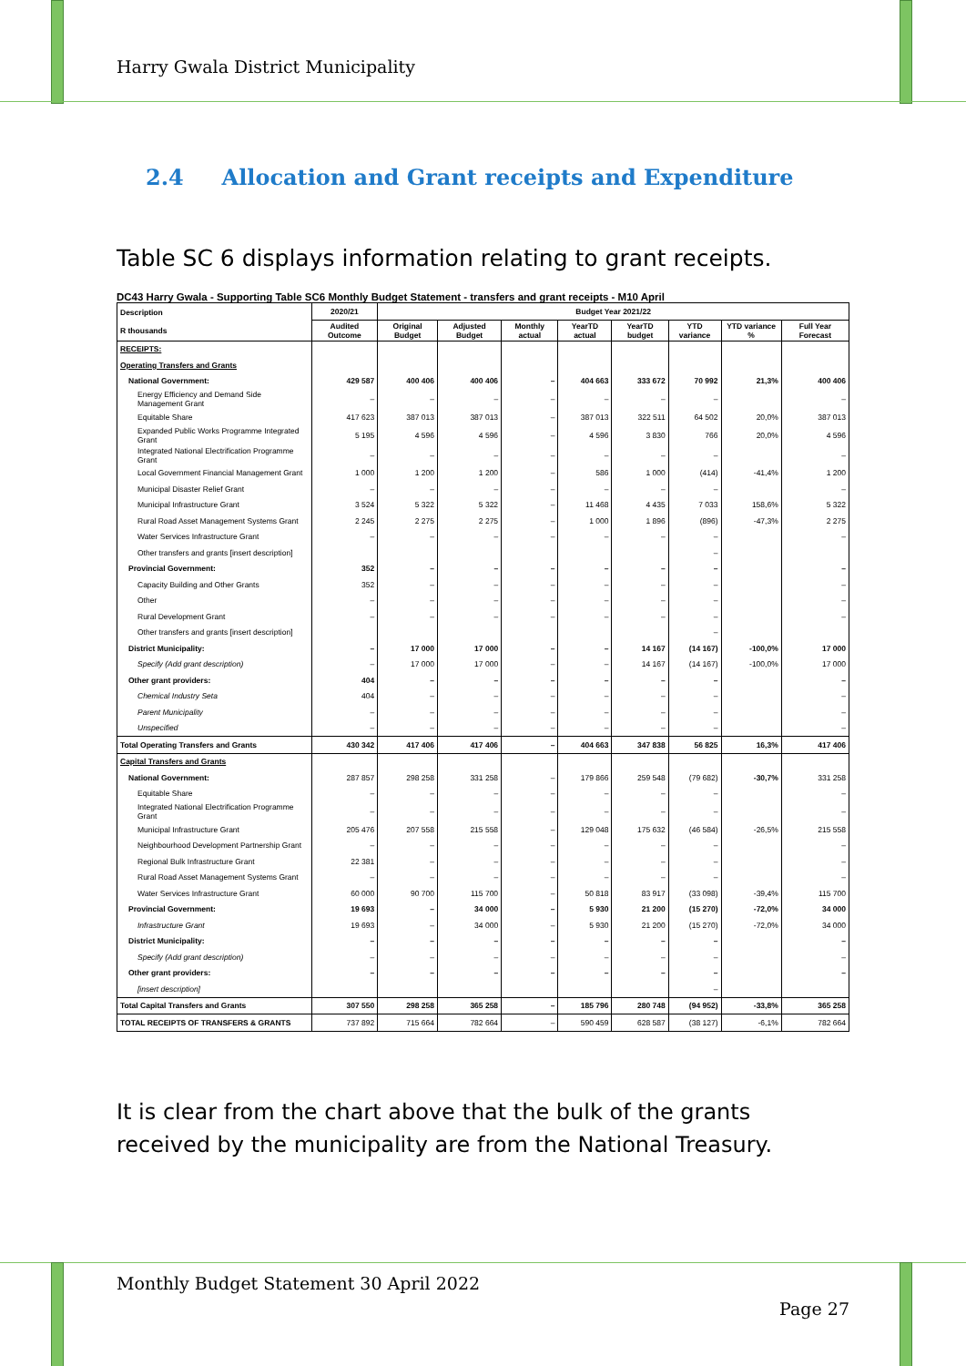Harry Gwala District Municipality
2.4 Allocation and Grant receipts and Expenditure
Table SC 6 displays information relating to grant receipts.
DC43 Harry Gwala - Supporting Table SC6 Monthly Budget Statement - transfers and grant receipts - M10 April
| Description R thousands | 2020/21 | Budget Year 2021/22 | | | | | | | |
| --- | --- | --- | --- | --- | --- | --- | --- | --- | --- |
| | Audited Outcome | Original Budget | Adjusted Budget | Monthly actual | YearTD actual | YearTD budget | YTD variance | YTD variance % | Full Year Forecast |
| RECEIPTS: | | | | | | | | | |
| Operating Transfers and Grants | | | | | | | | | |
| National Government: | 429 587 | 400 406 | 400 406 | – | 404 663 | 333 672 | 70 992 | 21,3% | 400 406 |
| Energy Efficiency and Demand Side Management Grant | – | – | – | – | – | – | – | | – |
| Equitable Share | 417 623 | 387 013 | 387 013 | – | 387 013 | 322 511 | 64 502 | 20,0% | 387 013 |
| Expanded Public Works Programme Integrated Grant | 5 195 | 4 596 | 4 596 | – | 4 596 | 3 830 | 766 | 20,0% | 4 596 |
| Integrated National Electrification Programme Grant | – | – | – | – | – | – | – | | – |
| Local Government Financial Management Grant | 1 000 | 1 200 | 1 200 | – | 586 | 1 000 | (414) | -41,4% | 1 200 |
| Municipal Disaster Relief Grant | – | – | – | – | – | – | – | | – |
| Municipal Infrastructure Grant | 3 524 | 5 322 | 5 322 | – | 11 468 | 4 435 | 7 033 | 158,6% | 5 322 |
| Rural Road Asset Management Systems Grant | 2 245 | 2 275 | 2 275 | – | 1 000 | 1 896 | (896) | -47,3% | 2 275 |
| Water Services Infrastructure Grant | – | – | – | – | – | – | – | | – |
| Other transfers and grants [insert description] | | | | | | | – | | |
| Provincial Government: | 352 | – | – | – | – | – | – | | – |
| Capacity Building and Other Grants | 352 | – | – | – | – | – | – | | – |
| Other | – | – | – | – | – | – | – | | – |
| Rural Development Grant | – | – | – | – | – | – | – | | – |
| Other transfers and grants [insert description] | | | | | | | – | | |
| District Municipality: | – | 17 000 | 17 000 | – | – | 14 167 | (14 167) | -100,0% | 17 000 |
| Specify (Add grant description) | – | 17 000 | 17 000 | – | – | 14 167 | (14 167) | -100,0% | 17 000 |
| Other grant providers: | 404 | – | – | – | – | – | – | | – |
| Chemical Industry Seta | 404 | – | – | – | – | – | – | | – |
| Parent Municipality | – | – | – | – | – | – | – | | – |
| Unspecified | – | – | – | – | – | – | – | | – |
| Total Operating Transfers and Grants | 430 342 | 417 406 | 417 406 | – | 404 663 | 347 838 | 56 825 | 16,3% | 417 406 |
| Capital Transfers and Grants | | | | | | | | | |
| National Government: | 287 857 | 298 258 | 331 258 | – | 179 866 | 259 548 | (79 682) | -30,7% | 331 258 |
| Equitable Share | – | – | – | – | – | – | – | | – |
| Integrated National Electrification Programme Grant | – | – | – | – | – | – | – | | – |
| Municipal Infrastructure Grant | 205 476 | 207 558 | 215 558 | – | 129 048 | 175 632 | (46 584) | -26,5% | 215 558 |
| Neighbourhood Development Partnership Grant | – | – | – | – | – | – | – | | – |
| Regional Bulk Infrastructure Grant | 22 381 | – | – | – | – | – | – | | – |
| Rural Road Asset Management Systems Grant | – | – | – | – | – | – | – | | – |
| Water Services Infrastructure Grant | 60 000 | 90 700 | 115 700 | – | 50 818 | 83 917 | (33 098) | -39,4% | 115 700 |
| Provincial Government: | 19 693 | – | 34 000 | – | 5 930 | 21 200 | (15 270) | -72,0% | 34 000 |
| Infrastructure Grant | 19 693 | – | 34 000 | – | 5 930 | 21 200 | (15 270) | -72,0% | 34 000 |
| District Municipality: | – | – | – | – | – | – | – | | – |
| Specify (Add grant description) | – | – | – | – | – | – | – | | – |
| Other grant providers: | – | – | – | – | – | – | – | | – |
| [insert description] | | | | | | | – | | |
| Total Capital Transfers and Grants | 307 550 | 298 258 | 365 258 | – | 185 796 | 280 748 | (94 952) | -33,8% | 365 258 |
| TOTAL RECEIPTS OF TRANSFERS & GRANTS | 737 892 | 715 664 | 782 664 | – | 590 459 | 628 587 | (38 127) | -6,1% | 782 664 |
It is clear from the chart above that the bulk of the grants received by the municipality are from the National Treasury.
Monthly Budget Statement 30 April 2022
Page 27